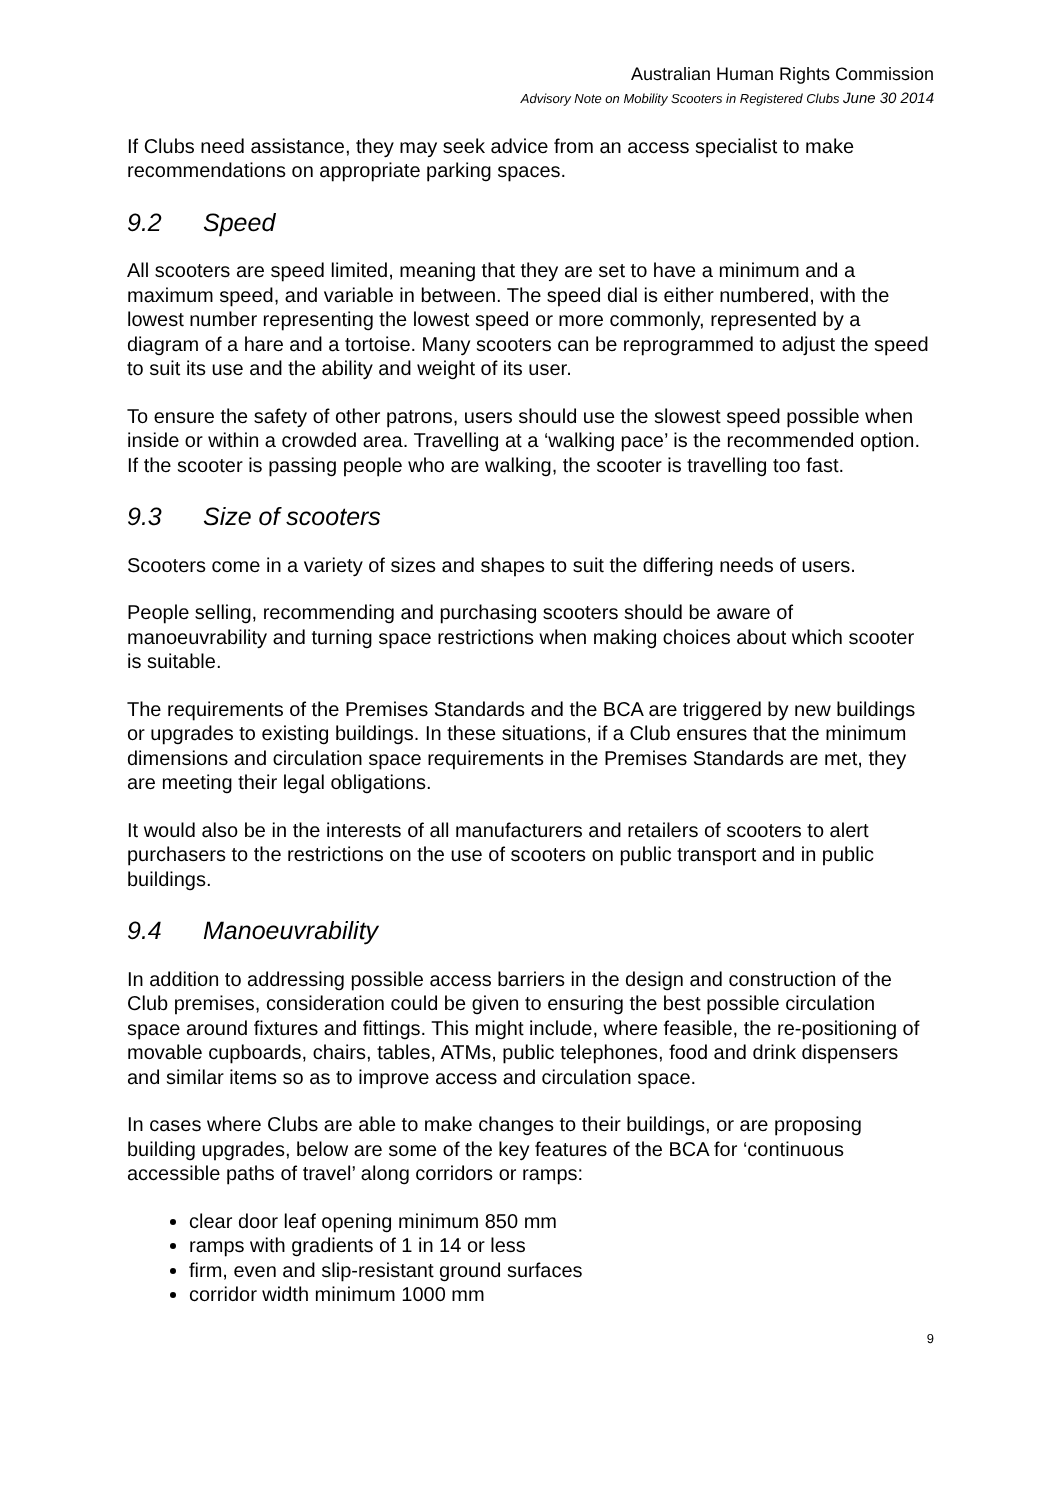Australian Human Rights Commission
Advisory Note on Mobility Scooters in Registered Clubs June 30 2014
If Clubs need assistance, they may seek advice from an access specialist to make recommendations on appropriate parking spaces.
9.2 Speed
All scooters are speed limited, meaning that they are set to have a minimum and a maximum speed, and variable in between. The speed dial is either numbered, with the lowest number representing the lowest speed or more commonly, represented by a diagram of a hare and a tortoise. Many scooters can be reprogrammed to adjust the speed to suit its use and the ability and weight of its user.
To ensure the safety of other patrons, users should use the slowest speed possible when inside or within a crowded area. Travelling at a ‘walking pace’ is the recommended option. If the scooter is passing people who are walking, the scooter is travelling too fast.
9.3 Size of scooters
Scooters come in a variety of sizes and shapes to suit the differing needs of users.
People selling, recommending and purchasing scooters should be aware of manoeuvrability and turning space restrictions when making choices about which scooter is suitable.
The requirements of the Premises Standards and the BCA are triggered by new buildings or upgrades to existing buildings. In these situations, if a Club ensures that the minimum dimensions and circulation space requirements in the Premises Standards are met, they are meeting their legal obligations.
It would also be in the interests of all manufacturers and retailers of scooters to alert purchasers to the restrictions on the use of scooters on public transport and in public buildings.
9.4 Manoeuvrability
In addition to addressing possible access barriers in the design and construction of the Club premises, consideration could be given to ensuring the best possible circulation space around fixtures and fittings. This might include, where feasible, the re-positioning of movable cupboards, chairs, tables, ATMs, public telephones, food and drink dispensers and similar items so as to improve access and circulation space.
In cases where Clubs are able to make changes to their buildings, or are proposing building upgrades, below are some of the key features of the BCA for ‘continuous accessible paths of travel’ along corridors or ramps:
clear door leaf opening minimum 850 mm
ramps with gradients of 1 in 14 or less
firm, even and slip-resistant ground surfaces
corridor width minimum 1000 mm
9